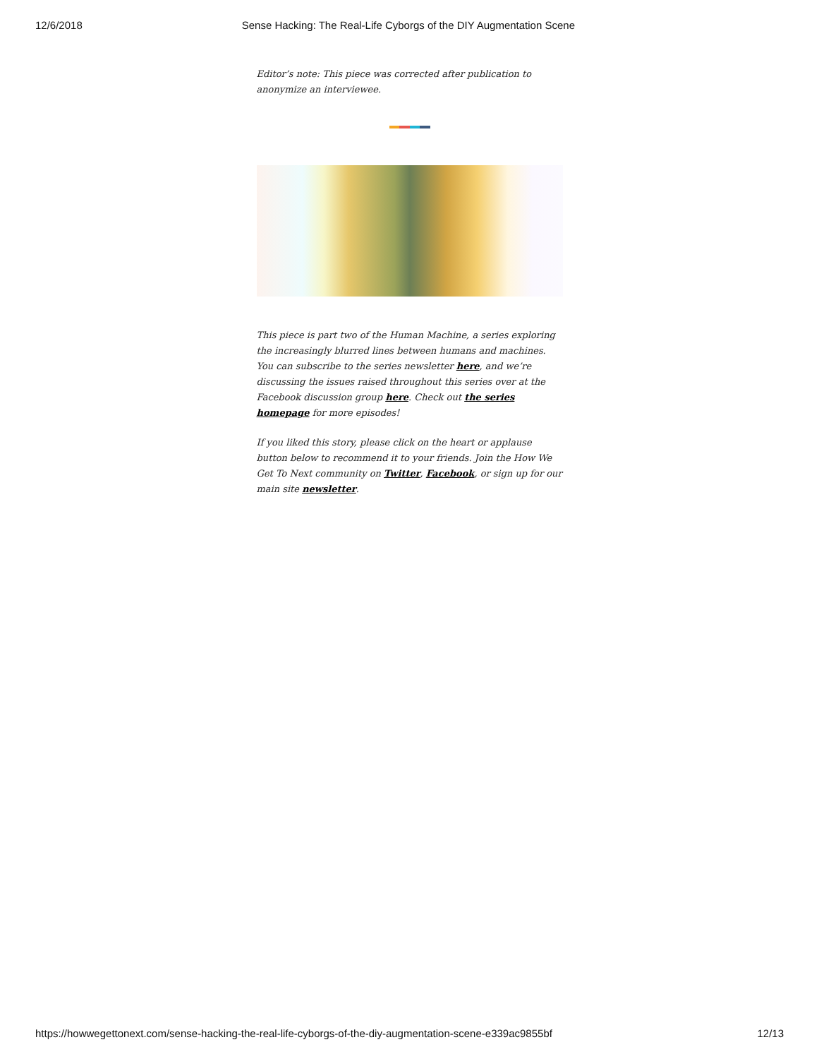12/6/2018 Sense Hacking: The Real-Life Cyborgs of the DIY Augmentation Scene
Editor’s note: This piece was corrected after publication to anonymize an interviewee.
This piece is part two of the Human Machine, a series exploring the increasingly blurred lines between humans and machines. You can subscribe to the series newsletter here, and we’re discussing the issues raised throughout this series over at the Facebook discussion group here. Check out the series homepage for more episodes!
If you liked this story, please click on the heart or applause button below to recommend it to your friends. Join the How We Get To Next community on Twitter, Facebook, or sign up for our main site newsletter.
https://howwegettonext.com/sense-hacking-the-real-life-cyborgs-of-the-diy-augmentation-scene-e339ac9855bf 12/13